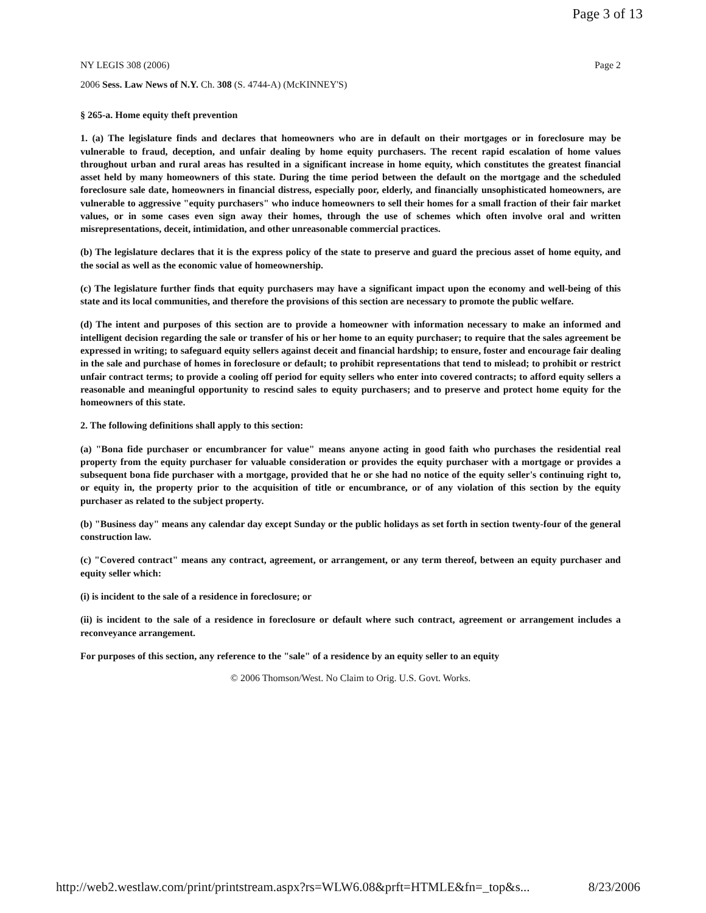Page 3 of 13
NY LEGIS 308 (2006) Page 2
2006 Sess. Law News of N.Y. Ch. 308 (S. 4744-A) (McKINNEY'S)
§ 265-a. Home equity theft prevention
1. (a) The legislature finds and declares that homeowners who are in default on their mortgages or in foreclosure may be vulnerable to fraud, deception, and unfair dealing by home equity purchasers. The recent rapid escalation of home values throughout urban and rural areas has resulted in a significant increase in home equity, which constitutes the greatest financial asset held by many homeowners of this state. During the time period between the default on the mortgage and the scheduled foreclosure sale date, homeowners in financial distress, especially poor, elderly, and financially unsophisticated homeowners, are vulnerable to aggressive "equity purchasers" who induce homeowners to sell their homes for a small fraction of their fair market values, or in some cases even sign away their homes, through the use of schemes which often involve oral and written misrepresentations, deceit, intimidation, and other unreasonable commercial practices.
(b) The legislature declares that it is the express policy of the state to preserve and guard the precious asset of home equity, and the social as well as the economic value of homeownership.
(c) The legislature further finds that equity purchasers may have a significant impact upon the economy and well-being of this state and its local communities, and therefore the provisions of this section are necessary to promote the public welfare.
(d) The intent and purposes of this section are to provide a homeowner with information necessary to make an informed and intelligent decision regarding the sale or transfer of his or her home to an equity purchaser; to require that the sales agreement be expressed in writing; to safeguard equity sellers against deceit and financial hardship; to ensure, foster and encourage fair dealing in the sale and purchase of homes in foreclosure or default; to prohibit representations that tend to mislead; to prohibit or restrict unfair contract terms; to provide a cooling off period for equity sellers who enter into covered contracts; to afford equity sellers a reasonable and meaningful opportunity to rescind sales to equity purchasers; and to preserve and protect home equity for the homeowners of this state.
2. The following definitions shall apply to this section:
(a) "Bona fide purchaser or encumbrancer for value" means anyone acting in good faith who purchases the residential real property from the equity purchaser for valuable consideration or provides the equity purchaser with a mortgage or provides a subsequent bona fide purchaser with a mortgage, provided that he or she had no notice of the equity seller's continuing right to, or equity in, the property prior to the acquisition of title or encumbrance, or of any violation of this section by the equity purchaser as related to the subject property.
(b) "Business day" means any calendar day except Sunday or the public holidays as set forth in section twenty-four of the general construction law.
(c) "Covered contract" means any contract, agreement, or arrangement, or any term thereof, between an equity purchaser and equity seller which:
(i) is incident to the sale of a residence in foreclosure; or
(ii) is incident to the sale of a residence in foreclosure or default where such contract, agreement or arrangement includes a reconveyance arrangement.
For purposes of this section, any reference to the "sale" of a residence by an equity seller to an equity
© 2006 Thomson/West. No Claim to Orig. U.S. Govt. Works.
http://web2.westlaw.com/print/printstream.aspx?rs=WLW6.08&prft=HTMLE&fn=_top&s... 8/23/2006